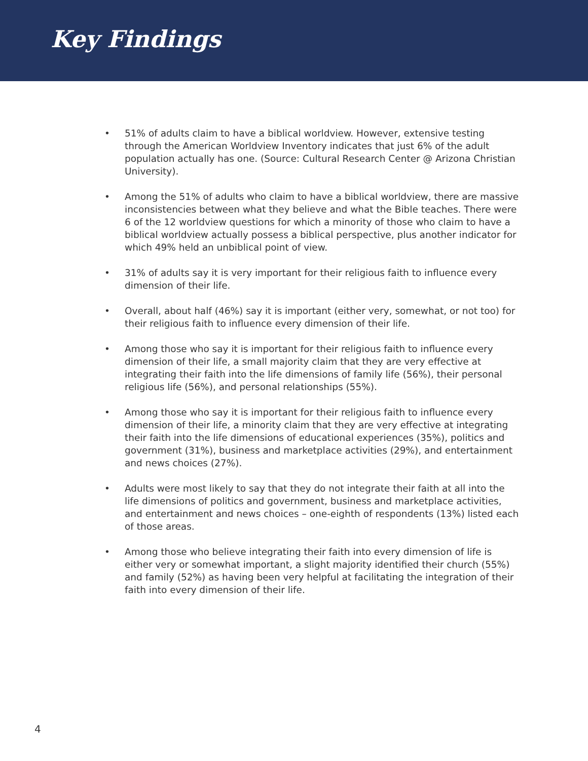Key Findings
• 51% of adults claim to have a biblical worldview. However, extensive testing through the American Worldview Inventory indicates that just 6% of the adult population actually has one. (Source: Cultural Research Center @ Arizona Christian University).
• Among the 51% of adults who claim to have a biblical worldview, there are massive inconsistencies between what they believe and what the Bible teaches. There were 6 of the 12 worldview questions for which a minority of those who claim to have a biblical worldview actually possess a biblical perspective, plus another indicator for which 49% held an unbiblical point of view.
• 31% of adults say it is very important for their religious faith to influence every dimension of their life.
• Overall, about half (46%) say it is important (either very, somewhat, or not too) for their religious faith to influence every dimension of their life.
• Among those who say it is important for their religious faith to influence every dimension of their life, a small majority claim that they are very effective at integrating their faith into the life dimensions of family life (56%), their personal religious life (56%), and personal relationships (55%).
• Among those who say it is important for their religious faith to influence every dimension of their life, a minority claim that they are very effective at integrating their faith into the life dimensions of educational experiences (35%), politics and government (31%), business and marketplace activities (29%), and entertainment and news choices (27%).
• Adults were most likely to say that they do not integrate their faith at all into the life dimensions of politics and government, business and marketplace activities, and entertainment and news choices – one-eighth of respondents (13%) listed each of those areas.
• Among those who believe integrating their faith into every dimension of life is either very or somewhat important, a slight majority identified their church (55%) and family (52%) as having been very helpful at facilitating the integration of their faith into every dimension of their life.
4